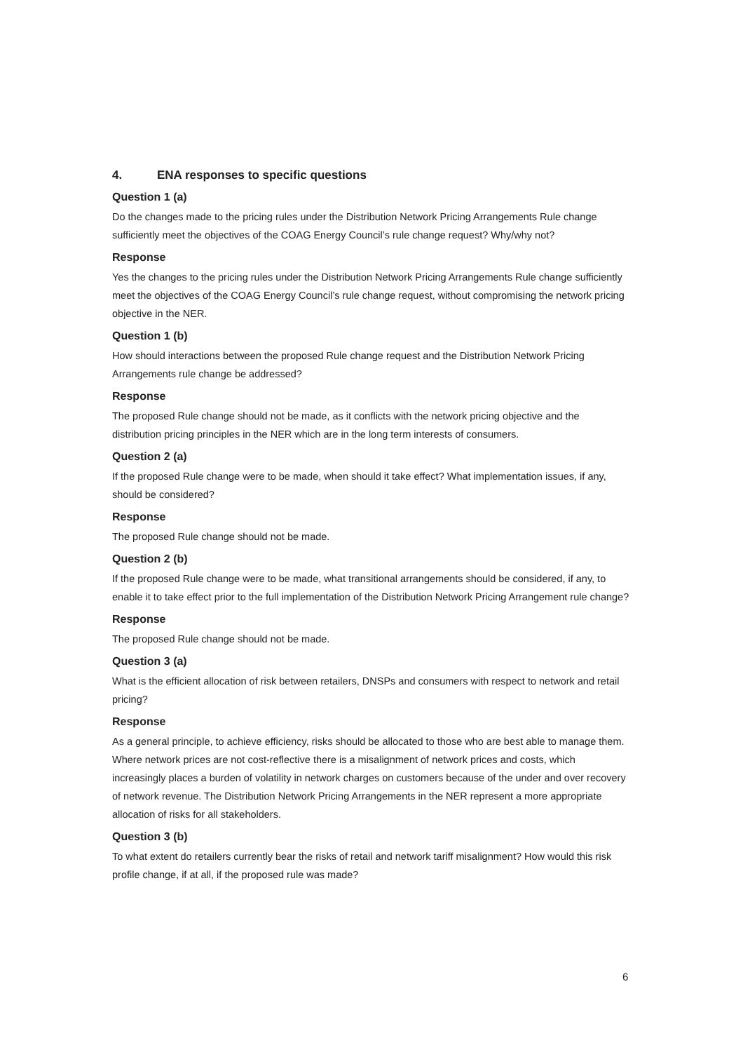4. ENA responses to specific questions
Question 1 (a)
Do the changes made to the pricing rules under the Distribution Network Pricing Arrangements Rule change sufficiently meet the objectives of the COAG Energy Council’s rule change request? Why/why not?
Response
Yes the changes to the pricing rules under the Distribution Network Pricing Arrangements Rule change sufficiently meet the objectives of the COAG Energy Council’s rule change request, without compromising the network pricing objective in the NER.
Question 1 (b)
How should interactions between the proposed Rule change request and the Distribution Network Pricing Arrangements rule change be addressed?
Response
The proposed Rule change should not be made, as it conflicts with the network pricing objective and the distribution pricing principles in the NER which are in the long term interests of consumers.
Question 2 (a)
If the proposed Rule change were to be made, when should it take effect? What implementation issues, if any, should be considered?
Response
The proposed Rule change should not be made.
Question 2 (b)
If the proposed Rule change were to be made, what transitional arrangements should be considered, if any, to enable it to take effect prior to the full implementation of the Distribution Network Pricing Arrangement rule change?
Response
The proposed Rule change should not be made.
Question 3 (a)
What is the efficient allocation of risk between retailers, DNSPs and consumers with respect to network and retail pricing?
Response
As a general principle, to achieve efficiency, risks should be allocated to those who are best able to manage them. Where network prices are not cost-reflective there is a misalignment of network prices and costs, which increasingly places a burden of volatility in network charges on customers because of the under and over recovery of network revenue. The Distribution Network Pricing Arrangements in the NER represent a more appropriate allocation of risks for all stakeholders.
Question 3 (b)
To what extent do retailers currently bear the risks of retail and network tariff misalignment? How would this risk profile change, if at all, if the proposed rule was made?
6